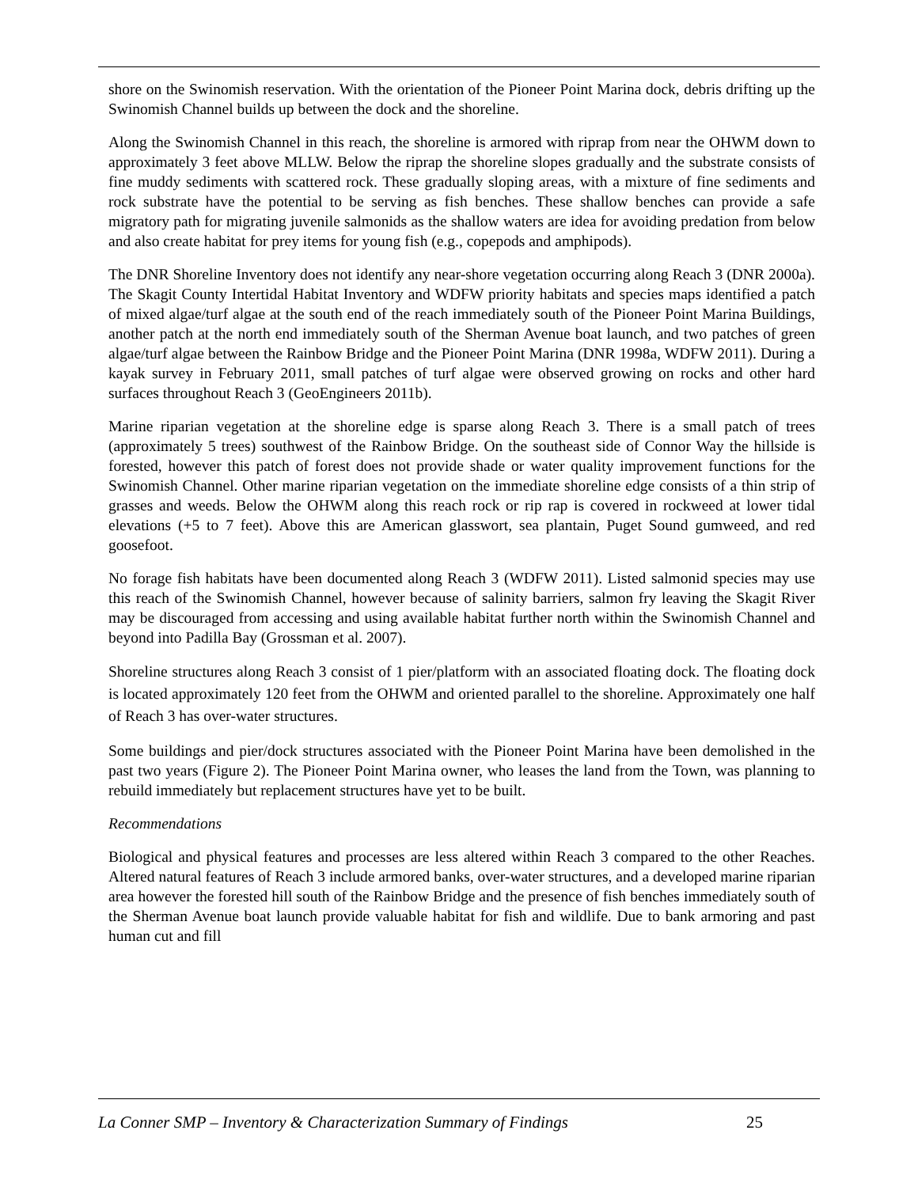shore on the Swinomish reservation. With the orientation of the Pioneer Point Marina dock, debris drifting up the Swinomish Channel builds up between the dock and the shoreline.
Along the Swinomish Channel in this reach, the shoreline is armored with riprap from near the OHWM down to approximately 3 feet above MLLW. Below the riprap the shoreline slopes gradually and the substrate consists of fine muddy sediments with scattered rock. These gradually sloping areas, with a mixture of fine sediments and rock substrate have the potential to be serving as fish benches. These shallow benches can provide a safe migratory path for migrating juvenile salmonids as the shallow waters are idea for avoiding predation from below and also create habitat for prey items for young fish (e.g., copepods and amphipods).
The DNR Shoreline Inventory does not identify any near-shore vegetation occurring along Reach 3 (DNR 2000a). The Skagit County Intertidal Habitat Inventory and WDFW priority habitats and species maps identified a patch of mixed algae/turf algae at the south end of the reach immediately south of the Pioneer Point Marina Buildings, another patch at the north end immediately south of the Sherman Avenue boat launch, and two patches of green algae/turf algae between the Rainbow Bridge and the Pioneer Point Marina (DNR 1998a, WDFW 2011). During a kayak survey in February 2011, small patches of turf algae were observed growing on rocks and other hard surfaces throughout Reach 3 (GeoEngineers 2011b).
Marine riparian vegetation at the shoreline edge is sparse along Reach 3. There is a small patch of trees (approximately 5 trees) southwest of the Rainbow Bridge. On the southeast side of Connor Way the hillside is forested, however this patch of forest does not provide shade or water quality improvement functions for the Swinomish Channel. Other marine riparian vegetation on the immediate shoreline edge consists of a thin strip of grasses and weeds. Below the OHWM along this reach rock or rip rap is covered in rockweed at lower tidal elevations (+5 to 7 feet). Above this are American glasswort, sea plantain, Puget Sound gumweed, and red goosefoot.
No forage fish habitats have been documented along Reach 3 (WDFW 2011). Listed salmonid species may use this reach of the Swinomish Channel, however because of salinity barriers, salmon fry leaving the Skagit River may be discouraged from accessing and using available habitat further north within the Swinomish Channel and beyond into Padilla Bay (Grossman et al. 2007).
Shoreline structures along Reach 3 consist of 1 pier/platform with an associated floating dock. The floating dock is located approximately 120 feet from the OHWM and oriented parallel to the shoreline. Approximately one half of Reach 3 has over-water structures.
Some buildings and pier/dock structures associated with the Pioneer Point Marina have been demolished in the past two years (Figure 2). The Pioneer Point Marina owner, who leases the land from the Town, was planning to rebuild immediately but replacement structures have yet to be built.
Recommendations
Biological and physical features and processes are less altered within Reach 3 compared to the other Reaches. Altered natural features of Reach 3 include armored banks, over-water structures, and a developed marine riparian area however the forested hill south of the Rainbow Bridge and the presence of fish benches immediately south of the Sherman Avenue boat launch provide valuable habitat for fish and wildlife. Due to bank armoring and past human cut and fill
La Conner SMP – Inventory & Characterization Summary of Findings 25